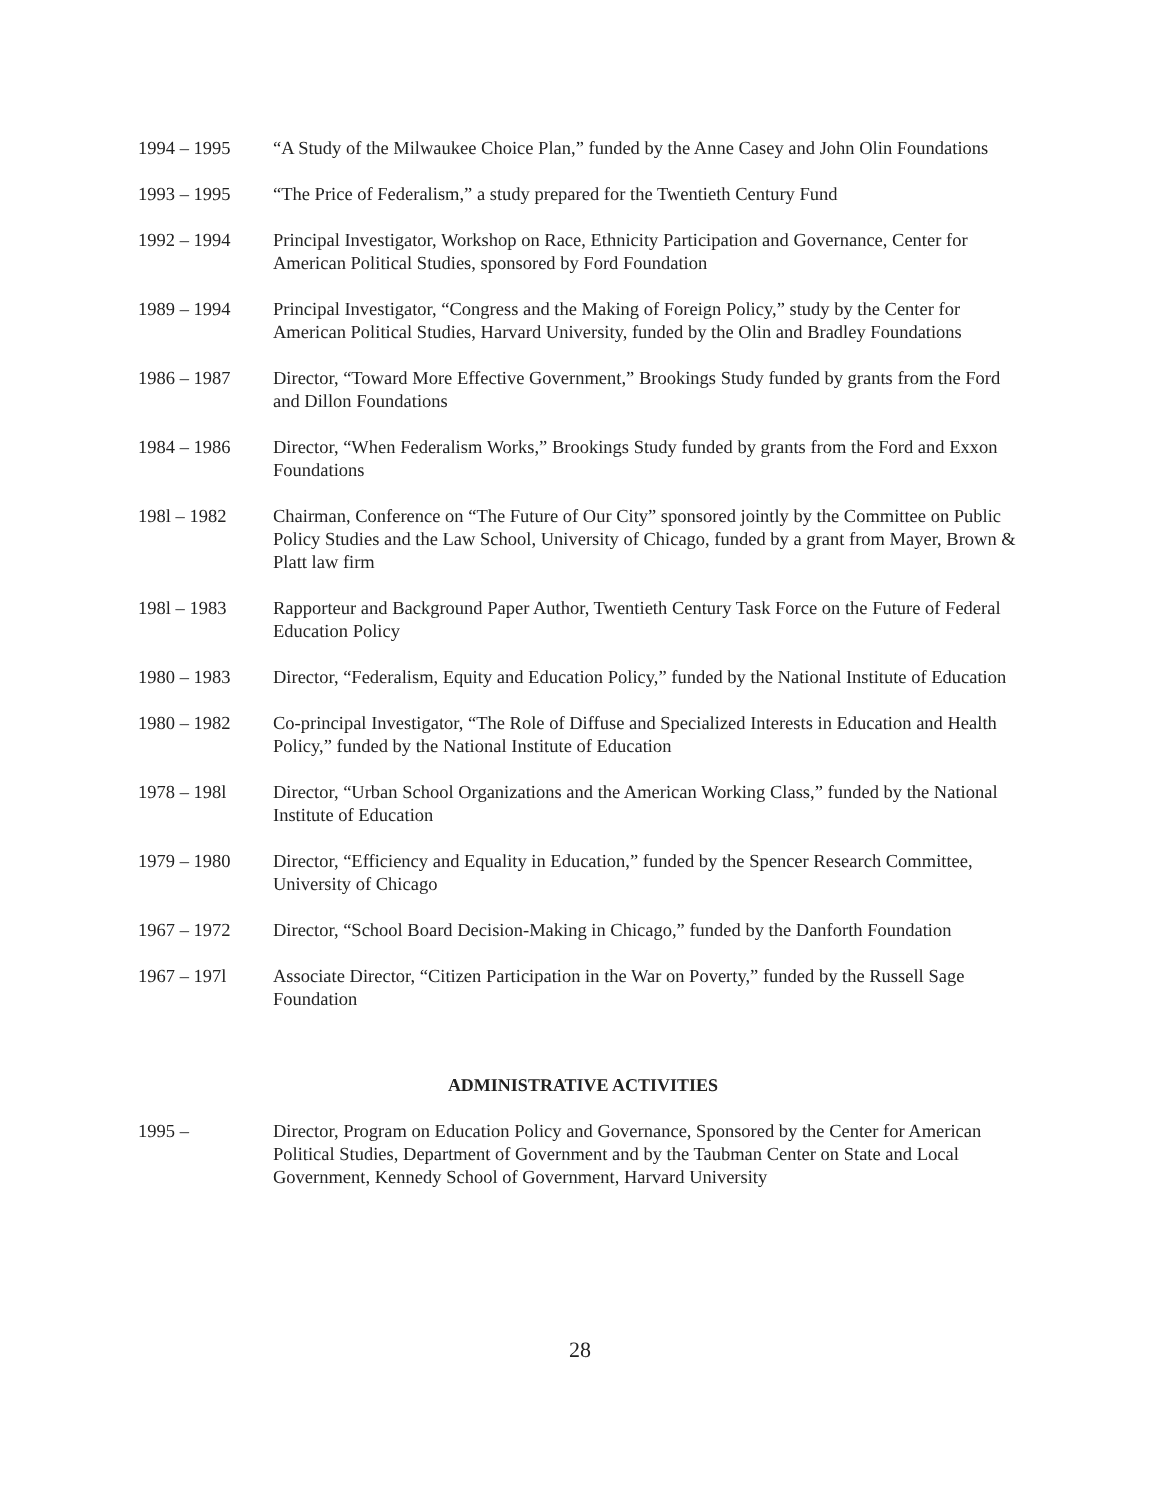1994 – 1995 “A Study of the Milwaukee Choice Plan,” funded by the Anne Casey and John Olin Foundations
1993 – 1995 “The Price of Federalism,” a study prepared for the Twentieth Century Fund
1992 – 1994 Principal Investigator, Workshop on Race, Ethnicity Participation and Governance, Center for American Political Studies, sponsored by Ford Foundation
1989 – 1994 Principal Investigator, “Congress and the Making of Foreign Policy,” study by the Center for American Political Studies, Harvard University, funded by the Olin and Bradley Foundations
1986 – 1987 Director, “Toward More Effective Government,” Brookings Study funded by grants from the Ford and Dillon Foundations
1984 – 1986 Director, “When Federalism Works,” Brookings Study funded by grants from the Ford and Exxon Foundations
198l – 1982 Chairman, Conference on “The Future of Our City” sponsored jointly by the Committee on Public Policy Studies and the Law School, University of Chicago, funded by a grant from Mayer, Brown & Platt law firm
198l – 1983 Rapporteur and Background Paper Author, Twentieth Century Task Force on the Future of Federal Education Policy
1980 – 1983 Director, “Federalism, Equity and Education Policy,” funded by the National Institute of Education
1980 – 1982 Co-principal Investigator, “The Role of Diffuse and Specialized Interests in Education and Health Policy,” funded by the National Institute of Education
1978 – 198l Director, “Urban School Organizations and the American Working Class,” funded by the National Institute of Education
1979 – 1980 Director, “Efficiency and Equality in Education,” funded by the Spencer Research Committee, University of Chicago
1967 – 1972 Director, “School Board Decision-Making in Chicago,” funded by the Danforth Foundation
1967 – 197l Associate Director, “Citizen Participation in the War on Poverty,” funded by the Russell Sage Foundation
ADMINISTRATIVE ACTIVITIES
1995 – Director, Program on Education Policy and Governance, Sponsored by the Center for American Political Studies, Department of Government and by the Taubman Center on State and Local Government, Kennedy School of Government, Harvard University
28